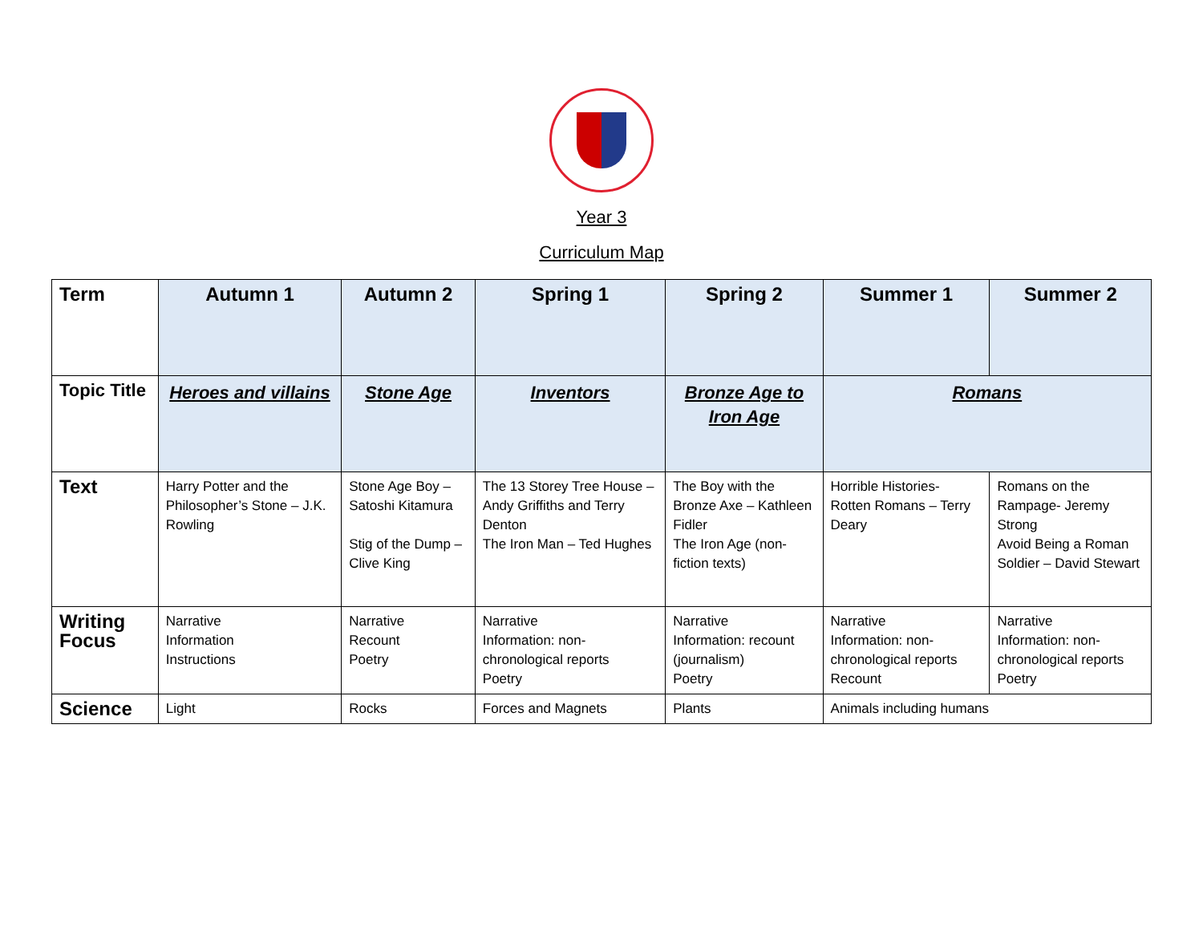Year 3
Curriculum Map
| Term | Autumn 1 | Autumn 2 | Spring 1 | Spring 2 | Summer 1 | Summer 2 |
| --- | --- | --- | --- | --- | --- | --- |
| Topic Title | Heroes and villains | Stone Age | Inventors | Bronze Age to Iron Age | Romans | |
| Text | Harry Potter and the Philosopher’s Stone – J.K. Rowling | Stone Age Boy – Satoshi Kitamura Stig of the Dump – Clive King | The 13 Storey Tree House – Andy Griffiths and Terry Denton The Iron Man – Ted Hughes | The Boy with the Bronze Axe – Kathleen Fidler The Iron Age (non-fiction texts) | Horrible Histories- Rotten Romans – Terry Deary | Romans on the Rampage- Jeremy Strong Avoid Being a Roman Soldier – David Stewart |
| Writing Focus | Narrative Information Instructions | Narrative Recount Poetry | Narrative Information: non-chronological reports Poetry | Narrative Information: recount (journalism) Poetry | Narrative Information: non-chronological reports Recount | Narrative Information: non-chronological reports Poetry |
| Science | Light | Rocks | Forces and Magnets | Plants | Animals including humans | |